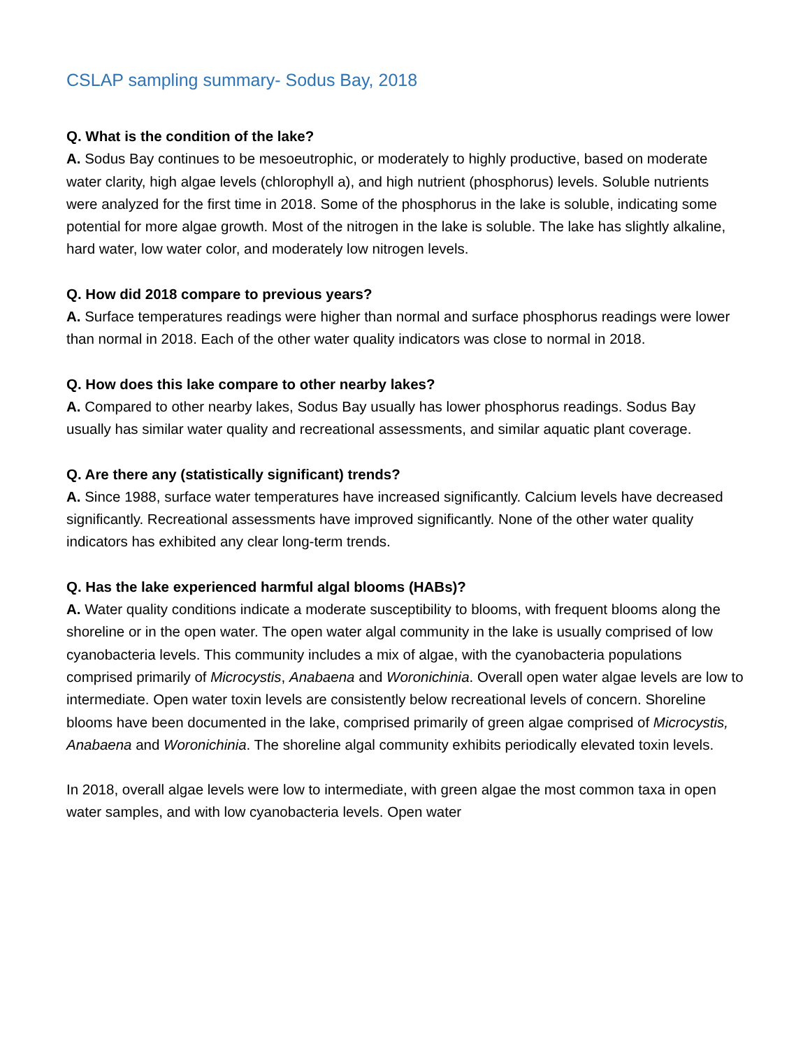CSLAP sampling summary- Sodus Bay, 2018
Q. What is the condition of the lake?
A. Sodus Bay continues to be mesoeutrophic, or moderately to highly productive, based on moderate water clarity, high algae levels (chlorophyll a), and high nutrient (phosphorus) levels. Soluble nutrients were analyzed for the first time in 2018. Some of the phosphorus in the lake is soluble, indicating some potential for more algae growth. Most of the nitrogen in the lake is soluble. The lake has slightly alkaline, hard water, low water color, and moderately low nitrogen levels.
Q. How did 2018 compare to previous years?
A. Surface temperatures readings were higher than normal and surface phosphorus readings were lower than normal in 2018. Each of the other water quality indicators was close to normal in 2018.
Q. How does this lake compare to other nearby lakes?
A. Compared to other nearby lakes, Sodus Bay usually has lower phosphorus readings. Sodus Bay usually has similar water quality and recreational assessments, and similar aquatic plant coverage.
Q. Are there any (statistically significant) trends?
A. Since 1988, surface water temperatures have increased significantly. Calcium levels have decreased significantly. Recreational assessments have improved significantly. None of the other water quality indicators has exhibited any clear long-term trends.
Q. Has the lake experienced harmful algal blooms (HABs)?
A. Water quality conditions indicate a moderate susceptibility to blooms, with frequent blooms along the shoreline or in the open water. The open water algal community in the lake is usually comprised of low cyanobacteria levels. This community includes a mix of algae, with the cyanobacteria populations comprised primarily of Microcystis, Anabaena and Woronichinia. Overall open water algae levels are low to intermediate. Open water toxin levels are consistently below recreational levels of concern. Shoreline blooms have been documented in the lake, comprised primarily of green algae comprised of Microcystis, Anabaena and Woronichinia. The shoreline algal community exhibits periodically elevated toxin levels.
In 2018, overall algae levels were low to intermediate, with green algae the most common taxa in open water samples, and with low cyanobacteria levels. Open water